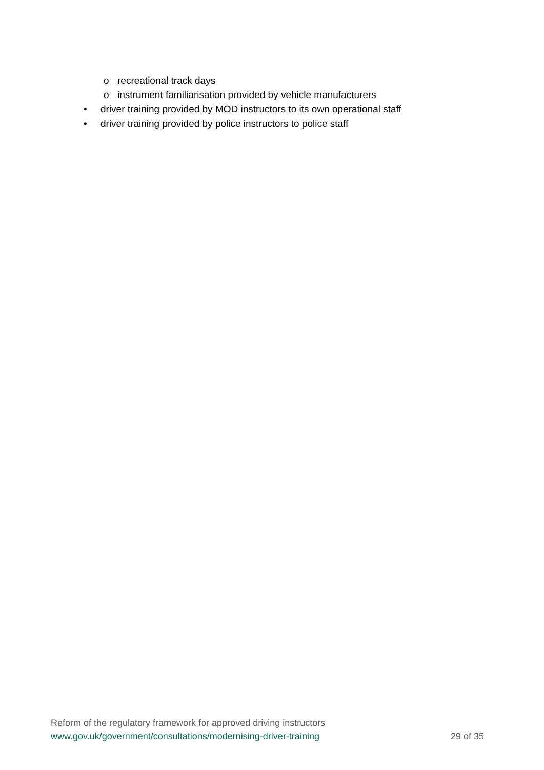o recreational track days
o instrument familiarisation provided by vehicle manufacturers
• driver training provided by MOD instructors to its own operational staff
• driver training provided by police instructors to police staff
Reform of the regulatory framework for approved driving instructors
www.gov.uk/government/consultations/modernising-driver-training 29 of 35